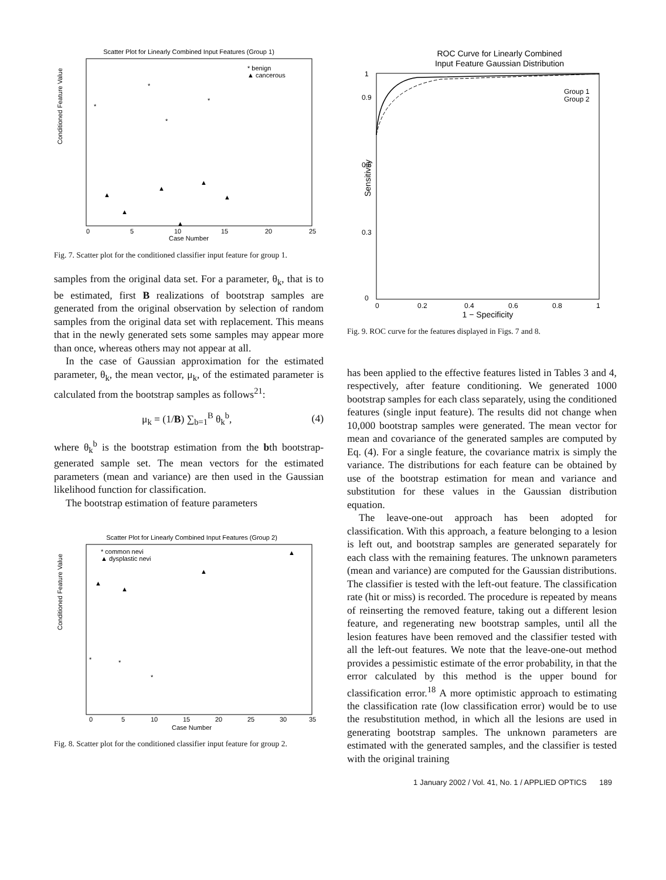Scatter Plot for Linearly Combined Input Features (Group 1)
Conditioned Feature Value
Case Number
0
5
10
15
20
25
* benign
▲ cancerous
*
▲
▲
▲
▲
▲
▲
*
*
*
Fig. 7. Scatter plot for the conditioned classifier input feature for group 1.
samples from the original data set. For a parameter, θ<sub>k</sub>, that is to be estimated, first B realizations of bootstrap samples are generated from the original observation by selection of random samples from the original data set with replacement. This means that in the newly generated sets some samples may appear more than once, whereas others may not appear at all.
In the case of Gaussian approximation for the estimated parameter, θ<sub>k</sub>, the mean vector, μ<sub>k</sub>, of the estimated parameter is calculated from the bootstrap samples as follows<sup>21</sup>:
μ<sub>k</sub> = (1/B) ∑<sub>b=1</sub><sup>B</sup> θ<sub>k</sub><sup>b</sup>, (4)
where θ<sub>k</sub><sup>b</sup> is the bootstrap estimation from the bth bootstrap-generated sample set. The mean vectors for the estimated parameters (mean and variance) are then used in the Gaussian likelihood function for classification.
The bootstrap estimation of feature parameters
Scatter Plot for Linearly Combined Input Features (Group 2)
Conditioned Feature Value
Case Number
0
5
10
15
20
25
30
35
* common nevi
▲ dysplastic nevi
▲
▲
▲
▲
*
*
*
Fig. 8. Scatter plot for the conditioned classifier input feature for group 2.
ROC Curve for Linearly Combined
Input Feature Gaussian Distribution
Sensitivity
Group 1
Group 2
1
0.9
0.6
0.3
0
0
0.2
0.4
0.6
0.8
1
1 − Specificity
Fig. 9. ROC curve for the features displayed in Figs. 7 and 8.
has been applied to the effective features listed in Tables 3 and 4, respectively, after feature conditioning. We generated 1000 bootstrap samples for each class separately, using the conditioned features (single input feature). The results did not change when 10,000 bootstrap samples were generated. The mean vector for mean and covariance of the generated samples are computed by Eq. (4). For a single feature, the covariance matrix is simply the variance. The distributions for each feature can be obtained by use of the bootstrap estimation for mean and variance and substitution for these values in the Gaussian distribution equation.
The leave-one-out approach has been adopted for classification. With this approach, a feature belonging to a lesion is left out, and bootstrap samples are generated separately for each class with the remaining features. The unknown parameters (mean and variance) are computed for the Gaussian distributions. The classifier is tested with the left-out feature. The classification rate (hit or miss) is recorded. The procedure is repeated by means of reinserting the removed feature, taking out a different lesion feature, and regenerating new bootstrap samples, until all the lesion features have been removed and the classifier tested with all the left-out features. We note that the leave-one-out method provides a pessimistic estimate of the error probability, in that the error calculated by this method is the upper bound for classification error.<sup>18</sup> A more optimistic approach to estimating the classification rate (low classification error) would be to use the resubstitution method, in which all the lesions are used in generating bootstrap samples. The unknown parameters are estimated with the generated samples, and the classifier is tested with the original training
1 January 2002 / Vol. 41, No. 1 / APPLIED OPTICS 189